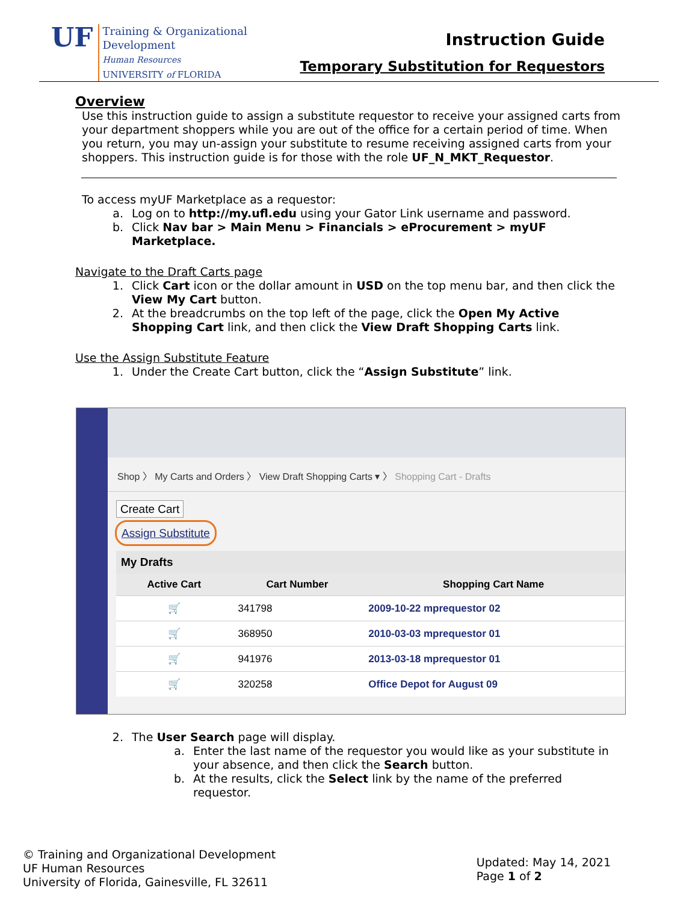UF
Training & Organizational
Development
Human Resources
UNIVERSITY of FLORIDA
Instruction Guide
Temporary Substitution for Requestors
Overview
Use this instruction guide to assign a substitute requestor to receive your assigned carts from your department shoppers while you are out of the office for a certain period of time. When you return, you may un-assign your substitute to resume receiving assigned carts from your shoppers. This instruction guide is for those with the role UF_N_MKT_Requestor.
To access myUF Marketplace as a requestor:
a. Log on to http://my.ufl.edu using your Gator Link username and password.
b. Click Nav bar > Main Menu > Financials > eProcurement > myUF Marketplace.
Navigate to the Draft Carts page
1. Click Cart icon or the dollar amount in USD on the top menu bar, and then click the View My Cart button.
2. At the breadcrumbs on the top left of the page, click the Open My Active Shopping Cart link, and then click the View Draft Shopping Carts link.
Use the Assign Substitute Feature
1. Under the Create Cart button, click the “Assign Substitute” link.
Shop 〉 My Carts and Orders 〉 View Draft Shopping Carts ▾ 〉 Shopping Cart - Drafts
Create Cart
Assign Substitute
My Drafts
| Active Cart | Cart Number | Shopping Cart Name |
| --- | --- | --- |
| 🛒 | 341798 | 2009-10-22 mprequestor 02 |
| 🛒 | 368950 | 2010-03-03 mprequestor 01 |
| 🛒 | 941976 | 2013-03-18 mprequestor 01 |
| 🛒 | 320258 | Office Depot for August 09 |
2. The User Search page will display.
a. Enter the last name of the requestor you would like as your substitute in your absence, and then click the Search button.
b. At the results, click the Select link by the name of the preferred requestor.
© Training and Organizational Development
UF Human Resources
University of Florida, Gainesville, FL 32611
Updated: May 14, 2021
Page 1 of 2